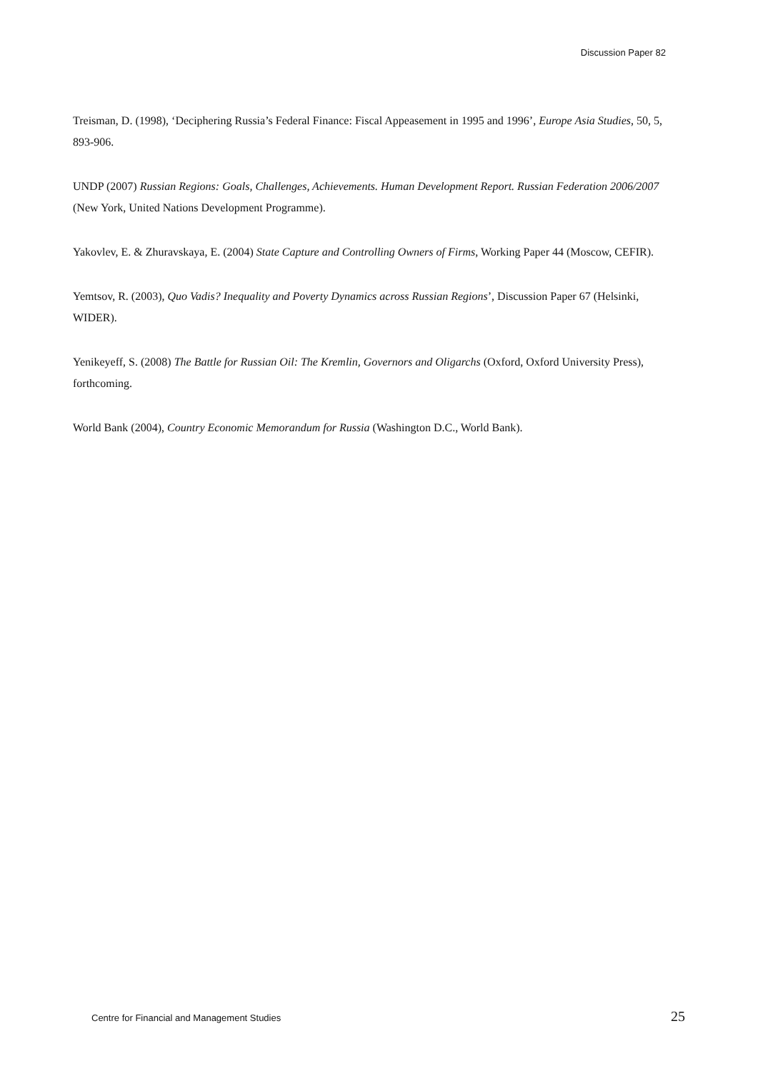Discussion Paper 82
Treisman, D. (1998), ‘Deciphering Russia’s Federal Finance: Fiscal Appeasement in 1995 and 1996’, Europe Asia Studies, 50, 5, 893-906.
UNDP (2007) Russian Regions: Goals, Challenges, Achievements. Human Development Report. Russian Federation 2006/2007 (New York, United Nations Development Programme).
Yakovlev, E. & Zhuravskaya, E. (2004) State Capture and Controlling Owners of Firms, Working Paper 44 (Moscow, CEFIR).
Yemtsov, R. (2003), Quo Vadis? Inequality and Poverty Dynamics across Russian Regions’, Discussion Paper 67 (Helsinki, WIDER).
Yenikeyeff, S. (2008) The Battle for Russian Oil: The Kremlin, Governors and Oligarchs (Oxford, Oxford University Press), forthcoming.
World Bank (2004), Country Economic Memorandum for Russia (Washington D.C., World Bank).
Centre for Financial and Management Studies 25